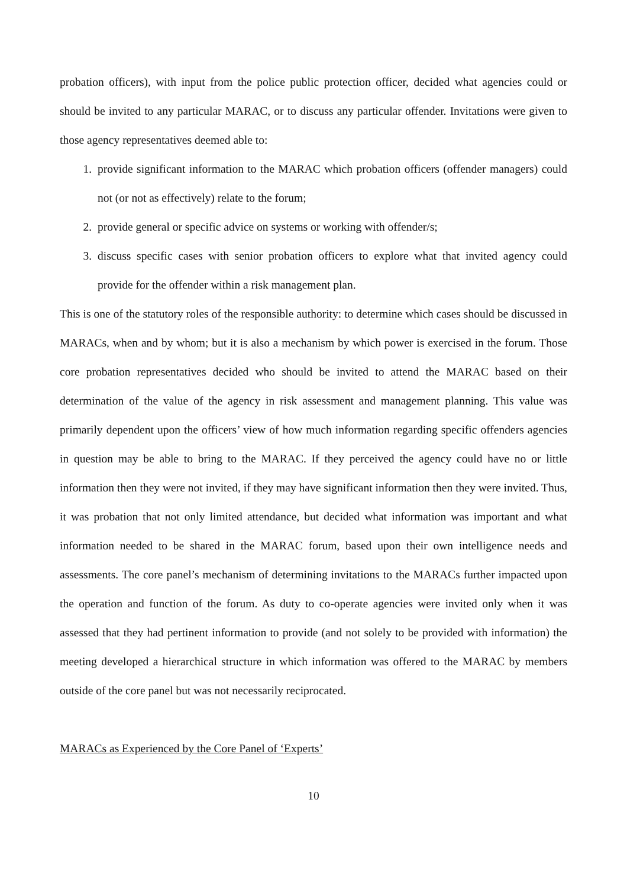probation officers), with input from the police public protection officer, decided what agencies could or should be invited to any particular MARAC, or to discuss any particular offender. Invitations were given to those agency representatives deemed able to:
1. provide significant information to the MARAC which probation officers (offender managers) could not (or not as effectively) relate to the forum;
2. provide general or specific advice on systems or working with offender/s;
3. discuss specific cases with senior probation officers to explore what that invited agency could provide for the offender within a risk management plan.
This is one of the statutory roles of the responsible authority: to determine which cases should be discussed in MARACs, when and by whom; but it is also a mechanism by which power is exercised in the forum. Those core probation representatives decided who should be invited to attend the MARAC based on their determination of the value of the agency in risk assessment and management planning. This value was primarily dependent upon the officers’ view of how much information regarding specific offenders agencies in question may be able to bring to the MARAC. If they perceived the agency could have no or little information then they were not invited, if they may have significant information then they were invited. Thus, it was probation that not only limited attendance, but decided what information was important and what information needed to be shared in the MARAC forum, based upon their own intelligence needs and assessments. The core panel’s mechanism of determining invitations to the MARACs further impacted upon the operation and function of the forum. As duty to co-operate agencies were invited only when it was assessed that they had pertinent information to provide (and not solely to be provided with information) the meeting developed a hierarchical structure in which information was offered to the MARAC by members outside of the core panel but was not necessarily reciprocated.
MARACs as Experienced by the Core Panel of ‘Experts’
10